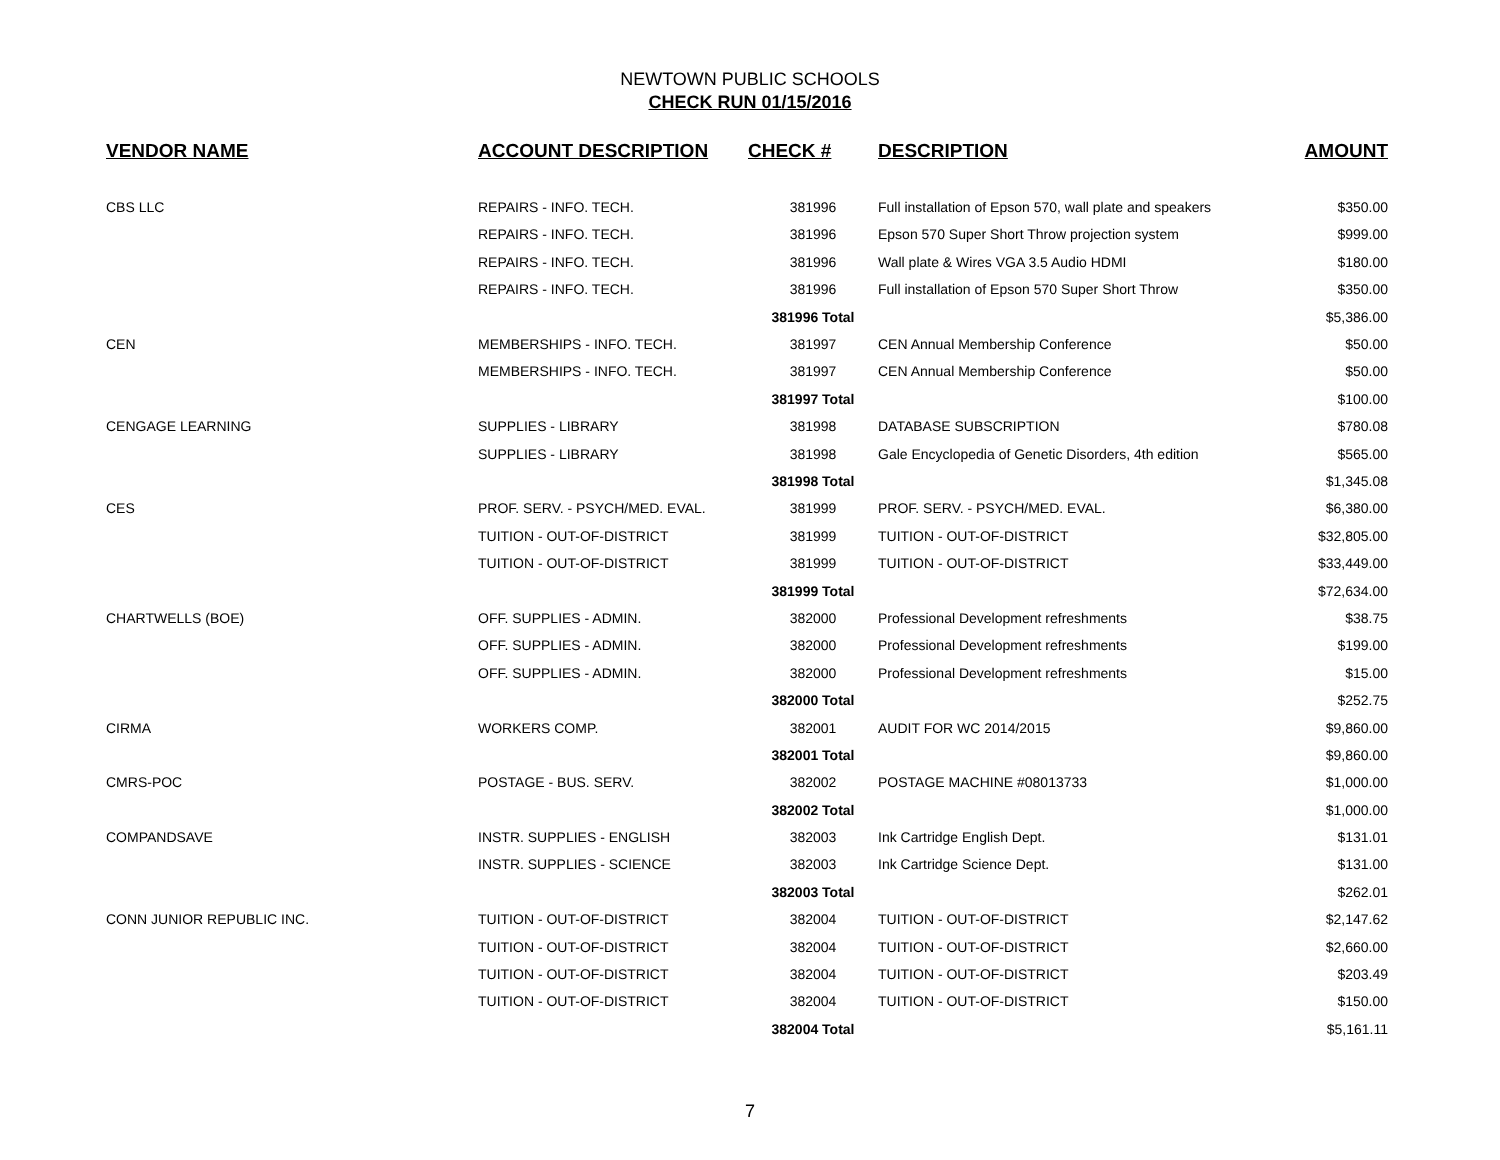NEWTOWN PUBLIC SCHOOLS
CHECK RUN 01/15/2016
| VENDOR NAME | ACCOUNT DESCRIPTION | CHECK # | DESCRIPTION | AMOUNT |
| --- | --- | --- | --- | --- |
| CBS LLC | REPAIRS - INFO. TECH. | 381996 | Full installation of Epson 570, wall plate and speakers | $350.00 |
| | REPAIRS - INFO. TECH. | 381996 | Epson 570 Super Short Throw projection system | $999.00 |
| | REPAIRS - INFO. TECH. | 381996 | Wall plate & Wires VGA 3.5 Audio HDMI | $180.00 |
| | REPAIRS - INFO. TECH. | 381996 | Full installation of Epson 570 Super Short Throw | $350.00 |
| | | 381996 Total | | $5,386.00 |
| CEN | MEMBERSHIPS - INFO. TECH. | 381997 | CEN Annual Membership Conference | $50.00 |
| | MEMBERSHIPS - INFO. TECH. | 381997 | CEN Annual Membership Conference | $50.00 |
| | | 381997 Total | | $100.00 |
| CENGAGE LEARNING | SUPPLIES - LIBRARY | 381998 | DATABASE SUBSCRIPTION | $780.08 |
| | SUPPLIES - LIBRARY | 381998 | Gale Encyclopedia of Genetic Disorders, 4th edition | $565.00 |
| | | 381998 Total | | $1,345.08 |
| CES | PROF. SERV. - PSYCH/MED. EVAL. | 381999 | PROF. SERV. - PSYCH/MED. EVAL. | $6,380.00 |
| | TUITION - OUT-OF-DISTRICT | 381999 | TUITION - OUT-OF-DISTRICT | $32,805.00 |
| | TUITION - OUT-OF-DISTRICT | 381999 | TUITION - OUT-OF-DISTRICT | $33,449.00 |
| | | 381999 Total | | $72,634.00 |
| CHARTWELLS (BOE) | OFF. SUPPLIES - ADMIN. | 382000 | Professional Development refreshments | $38.75 |
| | OFF. SUPPLIES - ADMIN. | 382000 | Professional Development refreshments | $199.00 |
| | OFF. SUPPLIES - ADMIN. | 382000 | Professional Development refreshments | $15.00 |
| | | 382000 Total | | $252.75 |
| CIRMA | WORKERS COMP. | 382001 | AUDIT FOR WC 2014/2015 | $9,860.00 |
| | | 382001 Total | | $9,860.00 |
| CMRS-POC | POSTAGE - BUS. SERV. | 382002 | POSTAGE MACHINE #08013733 | $1,000.00 |
| | | 382002 Total | | $1,000.00 |
| COMPANDSAVE | INSTR. SUPPLIES - ENGLISH | 382003 | Ink Cartridge English Dept. | $131.01 |
| | INSTR. SUPPLIES - SCIENCE | 382003 | Ink Cartridge Science Dept. | $131.00 |
| | | 382003 Total | | $262.01 |
| CONN JUNIOR REPUBLIC INC. | TUITION - OUT-OF-DISTRICT | 382004 | TUITION - OUT-OF-DISTRICT | $2,147.62 |
| | TUITION - OUT-OF-DISTRICT | 382004 | TUITION - OUT-OF-DISTRICT | $2,660.00 |
| | TUITION - OUT-OF-DISTRICT | 382004 | TUITION - OUT-OF-DISTRICT | $203.49 |
| | TUITION - OUT-OF-DISTRICT | 382004 | TUITION - OUT-OF-DISTRICT | $150.00 |
| | | 382004 Total | | $5,161.11 |
7